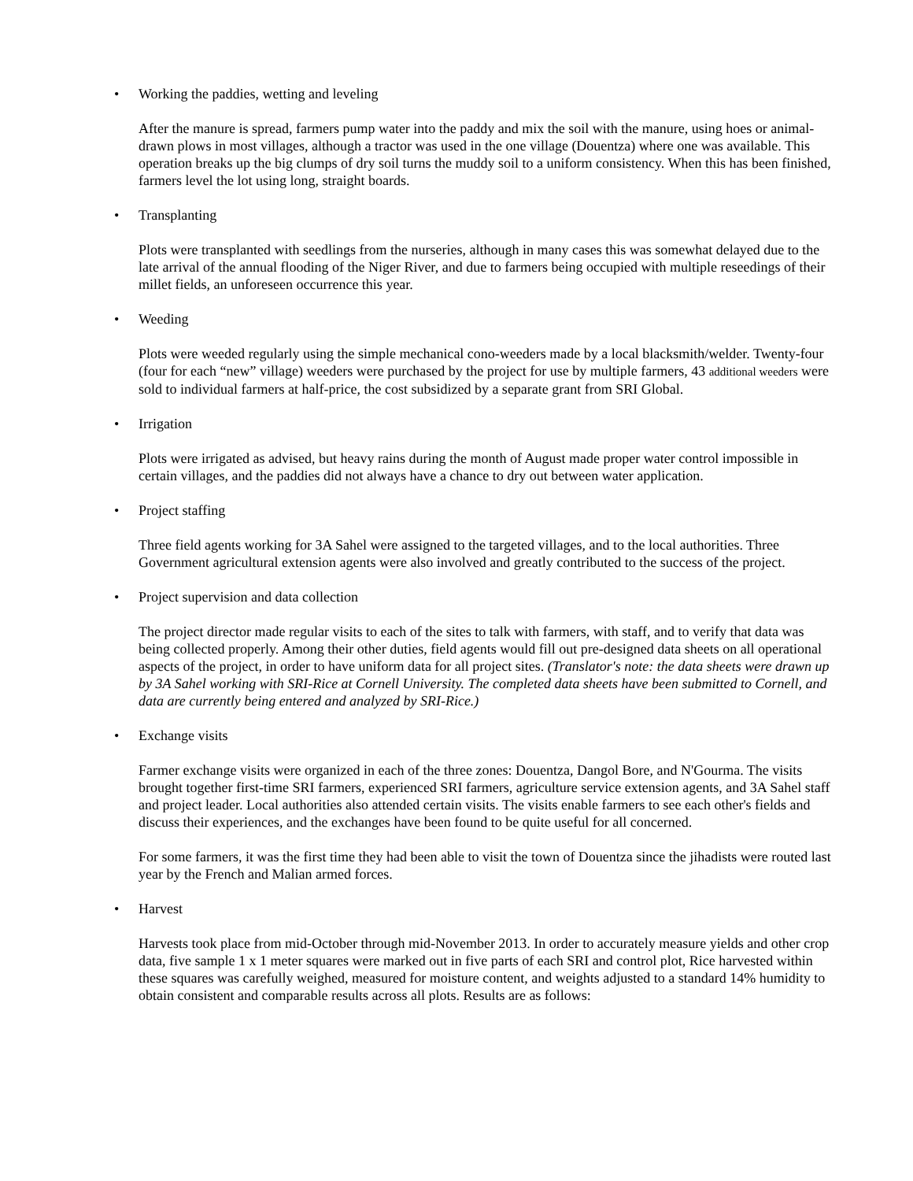• Working the paddies, wetting and leveling
After the manure is spread, farmers pump water into the paddy and mix the soil with the manure, using hoes or animal-drawn plows in most villages, although a tractor was used in the one village (Douentza) where one was available. This operation breaks up the big clumps of dry soil turns the muddy soil to a uniform consistency. When this has been finished, farmers level the lot using long, straight boards.
• Transplanting
Plots were transplanted with seedlings from the nurseries, although in many cases this was somewhat delayed due to the late arrival of the annual flooding of the Niger River, and due to farmers being occupied with multiple reseedings of their millet fields, an unforeseen occurrence this year.
• Weeding
Plots were weeded regularly using the simple mechanical cono-weeders made by a local blacksmith/welder. Twenty-four (four for each “new” village) weeders were purchased by the project for use by multiple farmers, 43 additional weeders were sold to individual farmers at half-price, the cost subsidized by a separate grant from SRI Global.
• Irrigation
Plots were irrigated as advised, but heavy rains during the month of August made proper water control impossible in certain villages, and the paddies did not always have a chance to dry out between water application.
• Project staffing
Three field agents working for 3A Sahel were assigned to the targeted villages, and to the local authorities. Three Government agricultural extension agents were also involved and greatly contributed to the success of the project.
• Project supervision and data collection
The project director made regular visits to each of the sites to talk with farmers, with staff, and to verify that data was being collected properly. Among their other duties, field agents would fill out pre-designed data sheets on all operational aspects of the project, in order to have uniform data for all project sites. (Translator's note: the data sheets were drawn up by 3A Sahel working with SRI-Rice at Cornell University. The completed data sheets have been submitted to Cornell, and data are currently being entered and analyzed by SRI-Rice.)
• Exchange visits
Farmer exchange visits were organized in each of the three zones: Douentza, Dangol Bore, and N'Gourma. The visits brought together first-time SRI farmers, experienced SRI farmers, agriculture service extension agents, and 3A Sahel staff and project leader. Local authorities also attended certain visits. The visits enable farmers to see each other's fields and discuss their experiences, and the exchanges have been found to be quite useful for all concerned.
For some farmers, it was the first time they had been able to visit the town of Douentza since the jihadists were routed last year by the French and Malian armed forces.
• Harvest
Harvests took place from mid-October through mid-November 2013. In order to accurately measure yields and other crop data, five sample 1 x 1 meter squares were marked out in five parts of each SRI and control plot, Rice harvested within these squares was carefully weighed, measured for moisture content, and weights adjusted to a standard 14% humidity to obtain consistent and comparable results across all plots. Results are as follows: